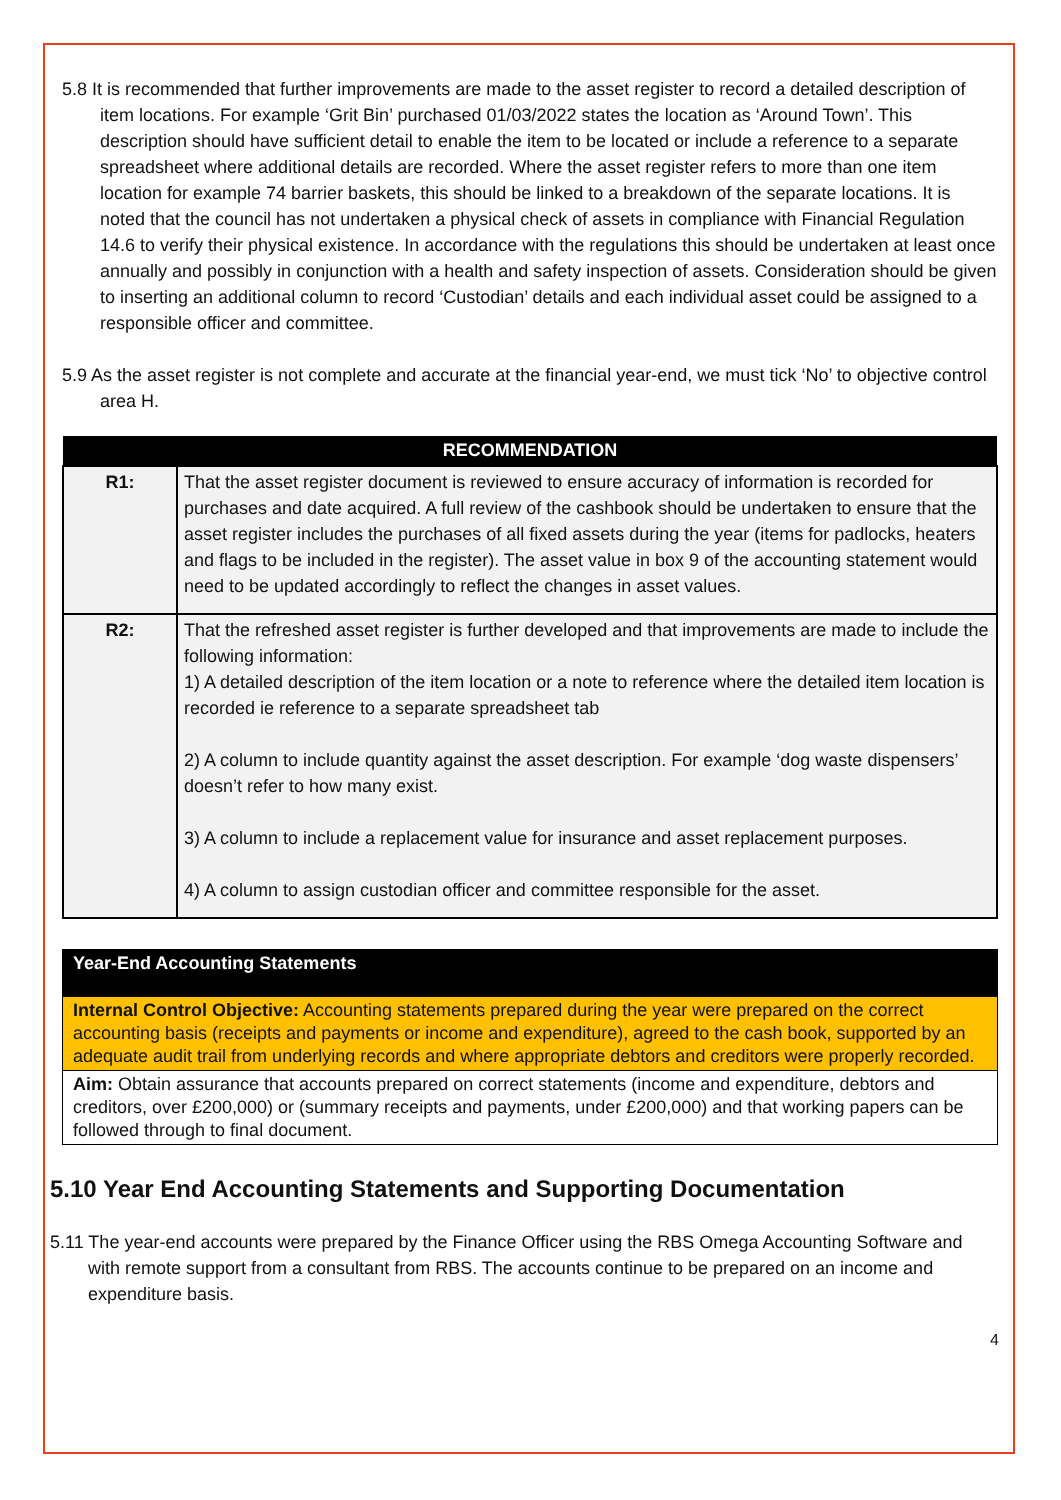5.8 It is recommended that further improvements are made to the asset register to record a detailed description of item locations. For example ‘Grit Bin’ purchased 01/03/2022 states the location as ‘Around Town’. This description should have sufficient detail to enable the item to be located or include a reference to a separate spreadsheet where additional details are recorded. Where the asset register refers to more than one item location for example 74 barrier baskets, this should be linked to a breakdown of the separate locations. It is noted that the council has not undertaken a physical check of assets in compliance with Financial Regulation 14.6 to verify their physical existence. In accordance with the regulations this should be undertaken at least once annually and possibly in conjunction with a health and safety inspection of assets. Consideration should be given to inserting an additional column to record ‘Custodian’ details and each individual asset could be assigned to a responsible officer and committee.
5.9 As the asset register is not complete and accurate at the financial year-end, we must tick ‘No’ to objective control area H.
| RECOMMENDATION | |
| --- | --- |
| R1: | That the asset register document is reviewed to ensure accuracy of information is recorded for purchases and date acquired. A full review of the cashbook should be undertaken to ensure that the asset register includes the purchases of all fixed assets during the year (items for padlocks, heaters and flags to be included in the register). The asset value in box 9 of the accounting statement would need to be updated accordingly to reflect the changes in asset values. |
| R2: | That the refreshed asset register is further developed and that improvements are made to include the following information: 1) A detailed description of the item location or a note to reference where the detailed item location is recorded ie reference to a separate spreadsheet tab 2) A column to include quantity against the asset description. For example ‘dog waste dispensers’ doesn’t refer to how many exist. 3) A column to include a replacement value for insurance and asset replacement purposes. 4) A column to assign custodian officer and committee responsible for the asset. |
| Year-End Accounting Statements |
| Internal Control Objective: Accounting statements prepared during the year were prepared on the correct accounting basis (receipts and payments or income and expenditure), agreed to the cash book, supported by an adequate audit trail from underlying records and where appropriate debtors and creditors were properly recorded. |
| Aim: Obtain assurance that accounts prepared on correct statements (income and expenditure, debtors and creditors, over £200,000) or (summary receipts and payments, under £200,000) and that working papers can be followed through to final document. |
5.10 Year End Accounting Statements and Supporting Documentation
5.11 The year-end accounts were prepared by the Finance Officer using the RBS Omega Accounting Software and with remote support from a consultant from RBS. The accounts continue to be prepared on an income and expenditure basis.
4